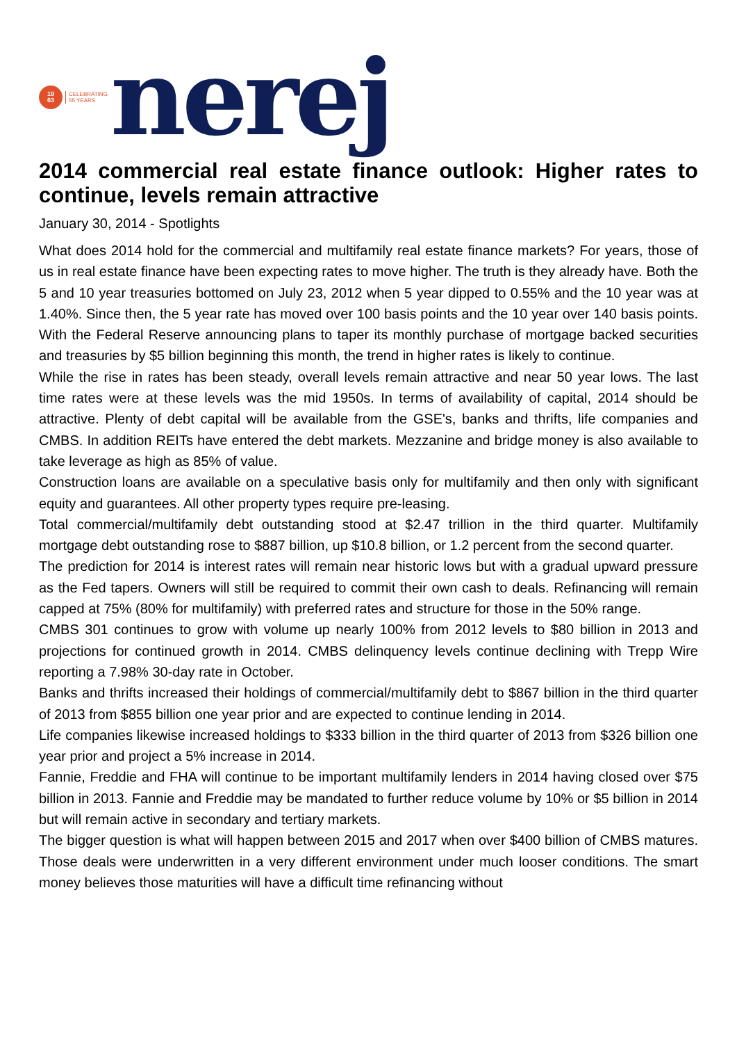19
63
CELEBRATING
55 YEARS
nerej
2014 commercial real estate finance outlook: Higher rates to continue, levels remain attractive
January 30, 2014 - Spotlights
What does 2014 hold for the commercial and multifamily real estate finance markets? For years, those of us in real estate finance have been expecting rates to move higher. The truth is they already have. Both the 5 and 10 year treasuries bottomed on July 23, 2012 when 5 year dipped to 0.55% and the 10 year was at 1.40%. Since then, the 5 year rate has moved over 100 basis points and the 10 year over 140 basis points. With the Federal Reserve announcing plans to taper its monthly purchase of mortgage backed securities and treasuries by $5 billion beginning this month, the trend in higher rates is likely to continue.
While the rise in rates has been steady, overall levels remain attractive and near 50 year lows. The last time rates were at these levels was the mid 1950s. In terms of availability of capital, 2014 should be attractive. Plenty of debt capital will be available from the GSE's, banks and thrifts, life companies and CMBS. In addition REITs have entered the debt markets. Mezzanine and bridge money is also available to take leverage as high as 85% of value.
Construction loans are available on a speculative basis only for multifamily and then only with significant equity and guarantees. All other property types require pre-leasing.
Total commercial/multifamily debt outstanding stood at $2.47 trillion in the third quarter. Multifamily mortgage debt outstanding rose to $887 billion, up $10.8 billion, or 1.2 percent from the second quarter.
The prediction for 2014 is interest rates will remain near historic lows but with a gradual upward pressure as the Fed tapers. Owners will still be required to commit their own cash to deals. Refinancing will remain capped at 75% (80% for multifamily) with preferred rates and structure for those in the 50% range.
CMBS 301 continues to grow with volume up nearly 100% from 2012 levels to $80 billion in 2013 and projections for continued growth in 2014. CMBS delinquency levels continue declining with Trepp Wire reporting a 7.98% 30-day rate in October.
Banks and thrifts increased their holdings of commercial/multifamily debt to $867 billion in the third quarter of 2013 from $855 billion one year prior and are expected to continue lending in 2014.
Life companies likewise increased holdings to $333 billion in the third quarter of 2013 from $326 billion one year prior and project a 5% increase in 2014.
Fannie, Freddie and FHA will continue to be important multifamily lenders in 2014 having closed over $75 billion in 2013. Fannie and Freddie may be mandated to further reduce volume by 10% or $5 billion in 2014 but will remain active in secondary and tertiary markets.
The bigger question is what will happen between 2015 and 2017 when over $400 billion of CMBS matures. Those deals were underwritten in a very different environment under much looser conditions. The smart money believes those maturities will have a difficult time refinancing without